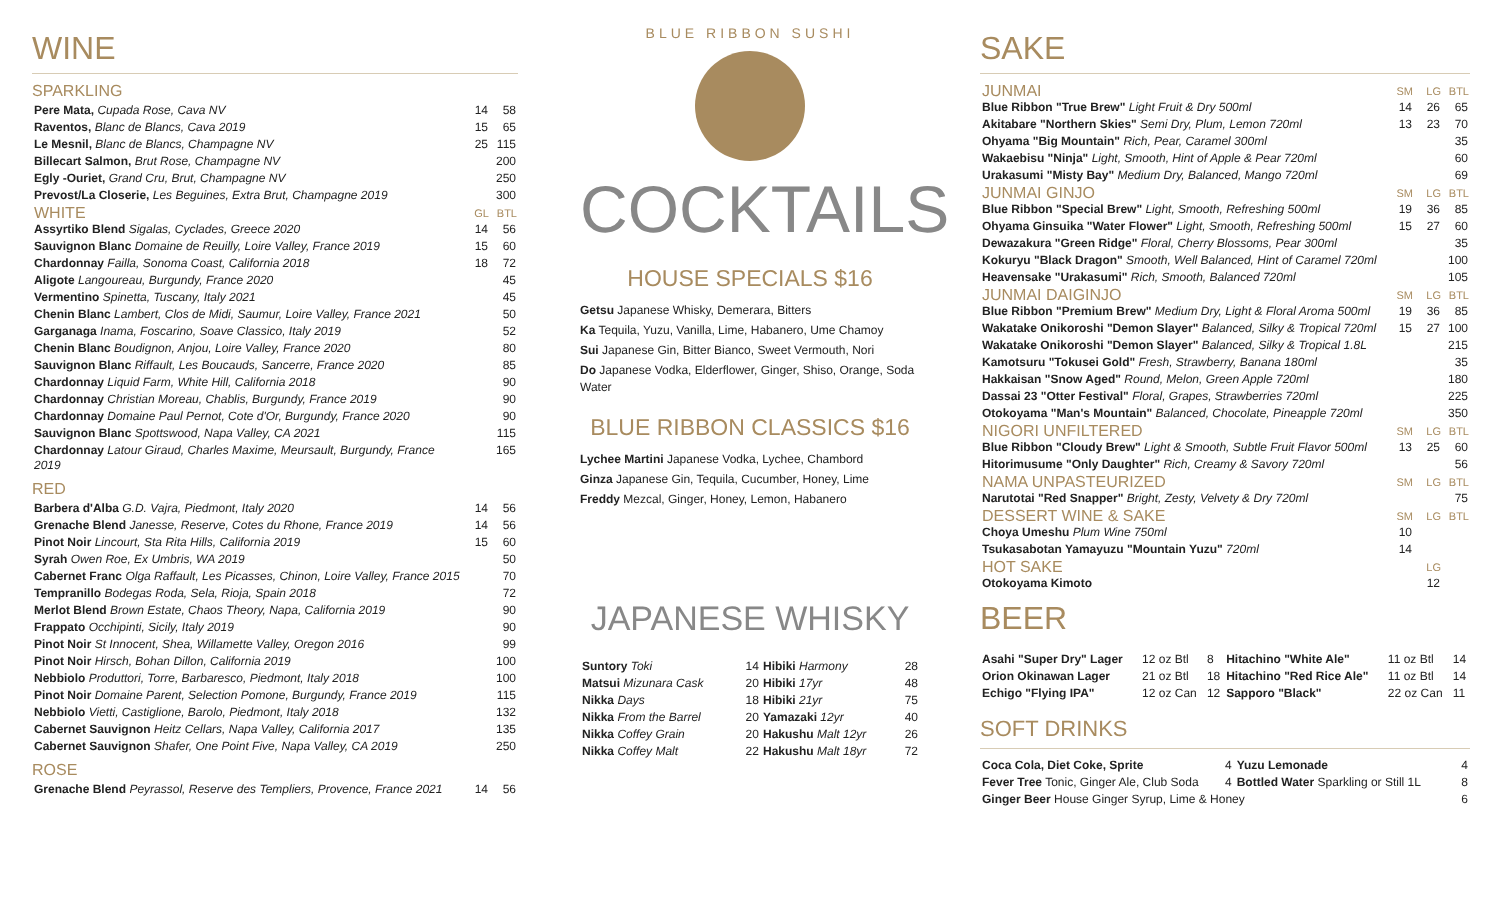WINE
SPARKLING
| Pere Mata, Cupada Rose, Cava NV | 14 | 58 |
| Raventos, Blanc de Blancs, Cava 2019 | 15 | 65 |
| Le Mesnil, Blanc de Blancs, Champagne NV | 25 | 115 |
| Billecart Salmon, Brut Rose, Champagne NV | | 200 |
| Egly -Ouriet, Grand Cru, Brut, Champagne NV | | 250 |
| Prevost/La Closerie, Les Beguines, Extra Brut, Champagne 2019 | | 300 |
| WHITE | GL | BTL |
| Assyrtiko Blend Sigalas, Cyclades, Greece 2020 | 14 | 56 |
| Sauvignon Blanc Domaine de Reuilly, Loire Valley, France 2019 | 15 | 60 |
| Chardonnay Failla, Sonoma Coast, California 2018 | 18 | 72 |
| Aligote Langoureau, Burgundy, France 2020 | | 45 |
| Vermentino Spinetta, Tuscany, Italy 2021 | | 45 |
| Chenin Blanc Lambert, Clos de Midi, Saumur, Loire Valley, France 2021 | | 50 |
| Garganaga Inama, Foscarino, Soave Classico, Italy 2019 | | 52 |
| Chenin Blanc Boudignon, Anjou, Loire Valley, France 2020 | | 80 |
| Sauvignon Blanc Riffault, Les Boucauds, Sancerre, France 2020 | | 85 |
| Chardonnay Liquid Farm, White Hill, California 2018 | | 90 |
| Chardonnay Christian Moreau, Chablis, Burgundy, France 2019 | | 90 |
| Chardonnay Domaine Paul Pernot, Cote d'Or, Burgundy, France 2020 | | 90 |
| Sauvignon Blanc Spottswood, Napa Valley, CA 2021 | | 115 |
| Chardonnay Latour Giraud, Charles Maxime, Meursault, Burgundy, France 2019 | | 165 |
RED
| Barbera d'Alba G.D. Vajra, Piedmont, Italy 2020 | 14 | 56 |
| Grenache Blend Janesse, Reserve, Cotes du Rhone, France 2019 | 14 | 56 |
| Pinot Noir Lincourt, Sta Rita Hills, California 2019 | 15 | 60 |
| Syrah Owen Roe, Ex Umbris, WA 2019 | | 50 |
| Cabernet Franc Olga Raffault, Les Picasses, Chinon, Loire Valley, France 2015 | | 70 |
| Tempranillo Bodegas Roda, Sela, Rioja, Spain 2018 | | 72 |
| Merlot Blend Brown Estate, Chaos Theory, Napa, California 2019 | | 90 |
| Frappato Occhipinti, Sicily, Italy 2019 | | 90 |
| Pinot Noir St Innocent, Shea, Willamette Valley, Oregon 2016 | | 99 |
| Pinot Noir Hirsch, Bohan Dillon, California 2019 | | 100 |
| Nebbiolo Produttori, Torre, Barbaresco, Piedmont, Italy 2018 | | 100 |
| Pinot Noir Domaine Parent, Selection Pomone, Burgundy, France 2019 | | 115 |
| Nebbiolo Vietti, Castiglione, Barolo, Piedmont, Italy 2018 | | 132 |
| Cabernet Sauvignon Heitz Cellars, Napa Valley, California 2017 | | 135 |
| Cabernet Sauvignon Shafer, One Point Five, Napa Valley, CA 2019 | | 250 |
ROSE
| Grenache Blend Peyrassol, Reserve des Templiers, Provence, France 2021 | 14 | 56 |
BLUE RIBBON SUSHI
COCKTAILS
HOUSE SPECIALS $16
Getsu Japanese Whisky, Demerara, Bitters
Ka Tequila, Yuzu, Vanilla, Lime, Habanero, Ume Chamoy
Sui Japanese Gin, Bitter Bianco, Sweet Vermouth, Nori
Do Japanese Vodka, Elderflower, Ginger, Shiso, Orange, Soda Water
BLUE RIBBON CLASSICS $16
Lychee Martini Japanese Vodka, Lychee, Chambord
Ginza Japanese Gin, Tequila, Cucumber, Honey, Lime
Freddy Mezcal, Ginger, Honey, Lemon, Habanero
JAPANESE WHISKY
| Suntory Toki | 14 | Hibiki Harmony | 28 |
| Matsui Mizunara Cask | 20 | Hibiki 17yr | 48 |
| Nikka Days | 18 | Hibiki 21yr | 75 |
| Nikka From the Barrel | 20 | Yamazaki 12yr | 40 |
| Nikka Coffey Grain | 20 | Hakushu Malt 12yr | 26 |
| Nikka Coffey Malt | 22 | Hakushu Malt 18yr | 72 |
SAKE
| JUNMAI | SM | LG | BTL |
| Blue Ribbon "True Brew" Light Fruit & Dry 500ml | 14 | 26 | 65 |
| Akitabare "Northern Skies" Semi Dry, Plum, Lemon 720ml | 13 | 23 | 70 |
| Ohyama "Big Mountain" Rich, Pear, Caramel 300ml | | | 35 |
| Wakaebisu "Ninja" Light, Smooth, Hint of Apple & Pear 720ml | | | 60 |
| Urakasumi "Misty Bay" Medium Dry, Balanced, Mango 720ml | | | 69 |
| JUNMAI GINJO | SM | LG | BTL |
| Blue Ribbon "Special Brew" Light, Smooth, Refreshing 500ml | 19 | 36 | 85 |
| Ohyama Ginsuika "Water Flower" Light, Smooth, Refreshing 500ml | 15 | 27 | 60 |
| Dewazakura "Green Ridge" Floral, Cherry Blossoms, Pear 300ml | | | 35 |
| Kokuryu "Black Dragon" Smooth, Well Balanced, Hint of Caramel 720ml | | | 100 |
| Heavensake "Urakasumi" Rich, Smooth, Balanced 720ml | | | 105 |
| JUNMAI DAIGINJO | SM | LG | BTL |
| Blue Ribbon "Premium Brew" Medium Dry, Light & Floral Aroma 500ml | 19 | 36 | 85 |
| Wakatake Onikoroshi "Demon Slayer" Balanced, Silky & Tropical 720ml | 15 | 27 | 100 |
| Wakatake Onikoroshi "Demon Slayer" Balanced, Silky & Tropical 1.8L | | | 215 |
| Kamotsuru "Tokusei Gold" Fresh, Strawberry, Banana 180ml | | | 35 |
| Hakkaisan "Snow Aged" Round, Melon, Green Apple 720ml | | | 180 |
| Dassai 23 "Otter Festival" Floral, Grapes, Strawberries 720ml | | | 225 |
| Otokoyama "Man's Mountain" Balanced, Chocolate, Pineapple 720ml | | | 350 |
| NIGORI UNFILTERED | SM | LG | BTL |
| Blue Ribbon "Cloudy Brew" Light & Smooth, Subtle Fruit Flavor 500ml | 13 | 25 | 60 |
| Hitorimusume "Only Daughter" Rich, Creamy & Savory 720ml | | | 56 |
| NAMA UNPASTEURIZED | SM | LG | BTL |
| Narutotai "Red Snapper" Bright, Zesty, Velvety & Dry 720ml | | | 75 |
| DESSERT WINE & SAKE | SM | LG | BTL |
| Choya Umeshu Plum Wine 750ml | 10 | | |
| Tsukasabotan Yamayuzu "Mountain Yuzu" 720ml | 14 | | |
| HOT SAKE | | LG | |
| Otokoyama Kimoto | | 12 | |
BEER
| Asahi "Super Dry" Lager | 12 oz Btl | 8 | Hitachino "White Ale" | 11 oz Btl | 14 |
| Orion Okinawan Lager | 21 oz Btl | 18 | Hitachino "Red Rice Ale" | 11 oz Btl | 14 |
| Echigo "Flying IPA" | 12 oz Can | 12 | Sapporo "Black" | 22 oz Can | 11 |
SOFT DRINKS
| Coca Cola, Diet Coke, Sprite | 4 | Yuzu Lemonade | 4 |
| Fever Tree Tonic, Ginger Ale, Club Soda | 4 | Bottled Water Sparkling or Still 1L | 8 |
| Ginger Beer House Ginger Syrup, Lime & Honey | | | 6 |